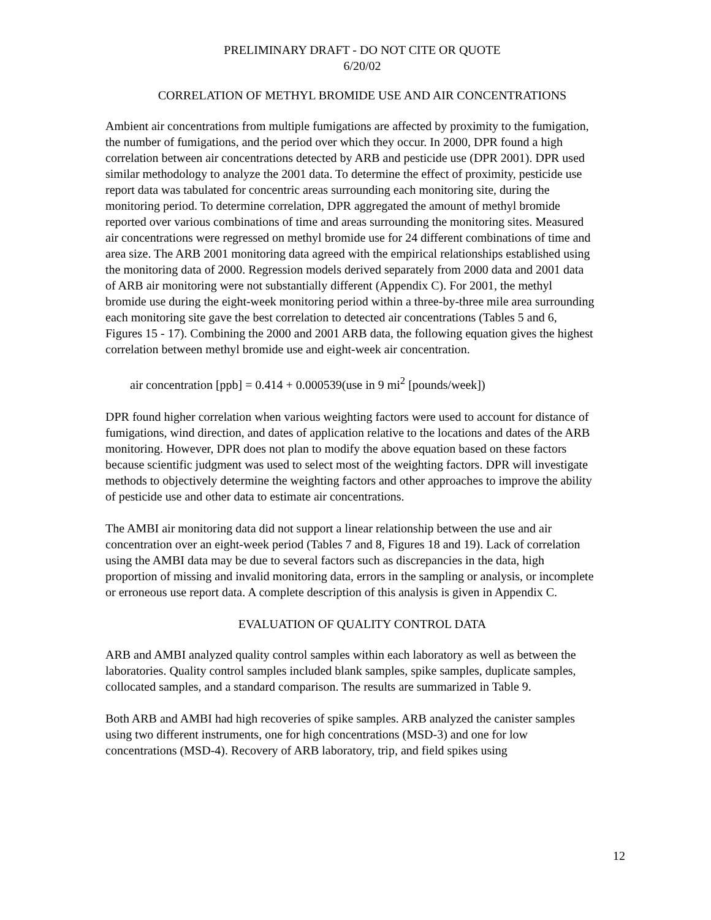PRELIMINARY DRAFT - DO NOT CITE OR QUOTE
6/20/02
CORRELATION OF METHYL BROMIDE USE AND AIR CONCENTRATIONS
Ambient air concentrations from multiple fumigations are affected by proximity to the fumigation, the number of fumigations, and the period over which they occur. In 2000, DPR found a high correlation between air concentrations detected by ARB and pesticide use (DPR 2001). DPR used similar methodology to analyze the 2001 data. To determine the effect of proximity, pesticide use report data was tabulated for concentric areas surrounding each monitoring site, during the monitoring period. To determine correlation, DPR aggregated the amount of methyl bromide reported over various combinations of time and areas surrounding the monitoring sites. Measured air concentrations were regressed on methyl bromide use for 24 different combinations of time and area size. The ARB 2001 monitoring data agreed with the empirical relationships established using the monitoring data of 2000. Regression models derived separately from 2000 data and 2001 data of ARB air monitoring were not substantially different (Appendix C). For 2001, the methyl bromide use during the eight-week monitoring period within a three-by-three mile area surrounding each monitoring site gave the best correlation to detected air concentrations (Tables 5 and 6, Figures 15 - 17). Combining the 2000 and 2001 ARB data, the following equation gives the highest correlation between methyl bromide use and eight-week air concentration.
air concentration [ppb] = 0.414 + 0.000539(use in 9 mi<sup>2</sup> [pounds/week])
DPR found higher correlation when various weighting factors were used to account for distance of fumigations, wind direction, and dates of application relative to the locations and dates of the ARB monitoring. However, DPR does not plan to modify the above equation based on these factors because scientific judgment was used to select most of the weighting factors. DPR will investigate methods to objectively determine the weighting factors and other approaches to improve the ability of pesticide use and other data to estimate air concentrations.
The AMBI air monitoring data did not support a linear relationship between the use and air concentration over an eight-week period (Tables 7 and 8, Figures 18 and 19). Lack of correlation using the AMBI data may be due to several factors such as discrepancies in the data, high proportion of missing and invalid monitoring data, errors in the sampling or analysis, or incomplete or erroneous use report data. A complete description of this analysis is given in Appendix C.
EVALUATION OF QUALITY CONTROL DATA
ARB and AMBI analyzed quality control samples within each laboratory as well as between the laboratories. Quality control samples included blank samples, spike samples, duplicate samples, collocated samples, and a standard comparison. The results are summarized in Table 9.
Both ARB and AMBI had high recoveries of spike samples. ARB analyzed the canister samples using two different instruments, one for high concentrations (MSD-3) and one for low concentrations (MSD-4). Recovery of ARB laboratory, trip, and field spikes using
12